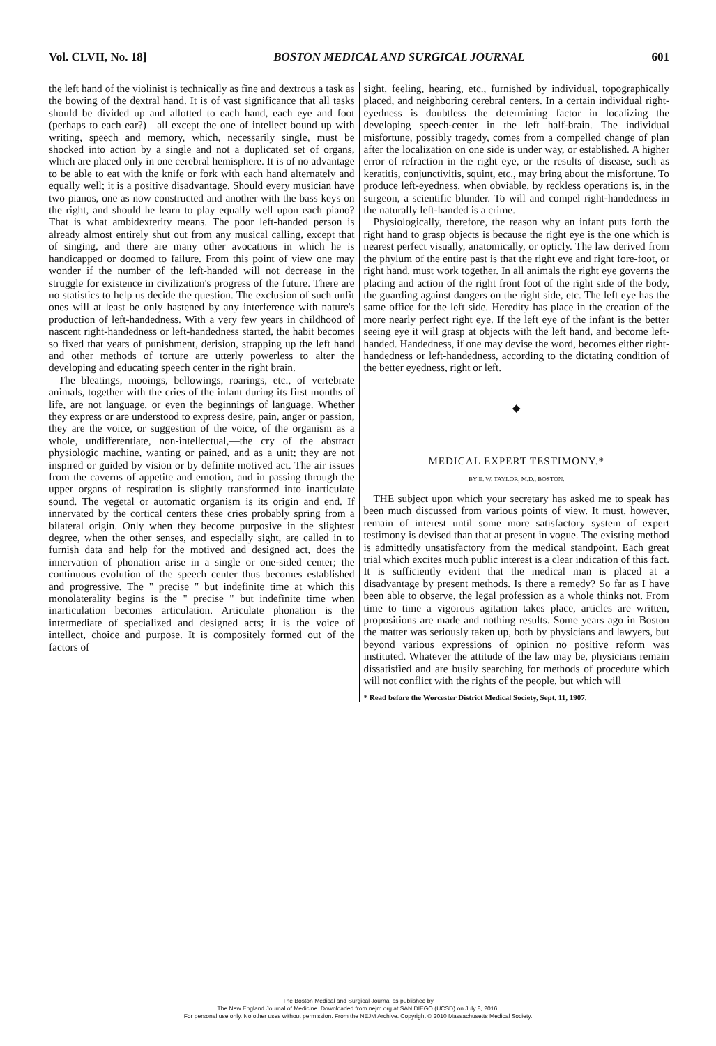Vol. CLVII, No. 18] BOSTON MEDICAL AND SURGICAL JOURNAL 601
the left hand of the violinist is technically as fine and dextrous a task as the bowing of the dextral hand. It is of vast significance that all tasks should be divided up and allotted to each hand, each eye and foot (perhaps to each ear?)—all except the one of intellect bound up with writing, speech and memory, which, necessarily single, must be shocked into action by a single and not a duplicated set of organs, which are placed only in one cerebral hemisphere. It is of no advantage to be able to eat with the knife or fork with each hand alternately and equally well; it is a positive disadvantage. Should every musician have two pianos, one as now constructed and another with the bass keys on the right, and should he learn to play equally well upon each piano? That is what ambidexterity means. The poor left-handed person is already almost entirely shut out from any musical calling, except that of singing, and there are many other avocations in which he is handicapped or doomed to failure. From this point of view one may wonder if the number of the left-handed will not decrease in the struggle for existence in civilization's progress of the future. There are no statistics to help us decide the question. The exclusion of such unfit ones will at least be only hastened by any interference with nature's production of left-handedness. With a very few years in childhood of nascent right-handedness or left-handedness started, the habit becomes so fixed that years of punishment, derision, strapping up the left hand and other methods of torture are utterly powerless to alter the developing and educating speech center in the right brain.
The bleatings, mooings, bellowings, roarings, etc., of vertebrate animals, together with the cries of the infant during its first months of life, are not language, or even the beginnings of language. Whether they express or are understood to express desire, pain, anger or passion, they are the voice, or suggestion of the voice, of the organism as a whole, undifferentiate, non-intellectual,—the cry of the abstract physiologic machine, wanting or pained, and as a unit; they are not inspired or guided by vision or by definite motived act. The air issues from the caverns of appetite and emotion, and in passing through the upper organs of respiration is slightly transformed into inarticulate sound. The vegetal or automatic organism is its origin and end. If innervated by the cortical centers these cries probably spring from a bilateral origin. Only when they become purposive in the slightest degree, when the other senses, and especially sight, are called in to furnish data and help for the motived and designed act, does the innervation of phonation arise in a single or one-sided center; the continuous evolution of the speech center thus becomes established and progressive. The " precise " but indefinite time at which this monolaterality begins is the " precise " but indefinite time when inarticulation becomes articulation. Articulate phonation is the intermediate of specialized and designed acts; it is the voice of intellect, choice and purpose. It is compositely formed out of the factors of
sight, feeling, hearing, etc., furnished by individual, topographically placed, and neighboring cerebral centers. In a certain individual right-eyedness is doubtless the determining factor in localizing the developing speech-center in the left half-brain. The individual misfortune, possibly tragedy, comes from a compelled change of plan after the localization on one side is under way, or established. A higher error of refraction in the right eye, or the results of disease, such as keratitis, conjunctivitis, squint, etc., may bring about the misfortune. To produce left-eyedness, when obviable, by reckless operations is, in the surgeon, a scientific blunder. To will and compel right-handedness in the naturally left-handed is a crime.
Physiologically, therefore, the reason why an infant puts forth the right hand to grasp objects is because the right eye is the one which is nearest perfect visually, anatomically, or opticly. The law derived from the phylum of the entire past is that the right eye and right fore-foot, or right hand, must work together. In all animals the right eye governs the placing and action of the right front foot of the right side of the body, the guarding against dangers on the right side, etc. The left eye has the same office for the left side. Heredity has place in the creation of the more nearly perfect right eye. If the left eye of the infant is the better seeing eye it will grasp at objects with the left hand, and become left-handed. Handedness, if one may devise the word, becomes either right-handedness or left-handedness, according to the dictating condition of the better eyedness, right or left.
———◆———
MEDICAL EXPERT TESTIMONY.*
BY E. W. TAYLOR, M.D., BOSTON.
THE subject upon which your secretary has asked me to speak has been much discussed from various points of view. It must, however, remain of interest until some more satisfactory system of expert testimony is devised than that at present in vogue. The existing method is admittedly unsatisfactory from the medical standpoint. Each great trial which excites much public interest is a clear indication of this fact. It is sufficiently evident that the medical man is placed at a disadvantage by present methods. Is there a remedy? So far as I have been able to observe, the legal profession as a whole thinks not. From time to time a vigorous agitation takes place, articles are written, propositions are made and nothing results. Some years ago in Boston the matter was seriously taken up, both by physicians and lawyers, but beyond various expressions of opinion no positive reform was instituted. Whatever the attitude of the law may be, physicians remain dissatisfied and are busily searching for methods of procedure which will not conflict with the rights of the people, but which will
* Read before the Worcester District Medical Society, Sept. 11, 1907.
The Boston Medical and Surgical Journal as published by
The New England Journal of Medicine. Downloaded from nejm.org at SAN DIEGO (UCSD) on July 8, 2016.
For personal use only. No other uses without permission. From the NEJM Archive. Copyright © 2010 Massachusetts Medical Society.